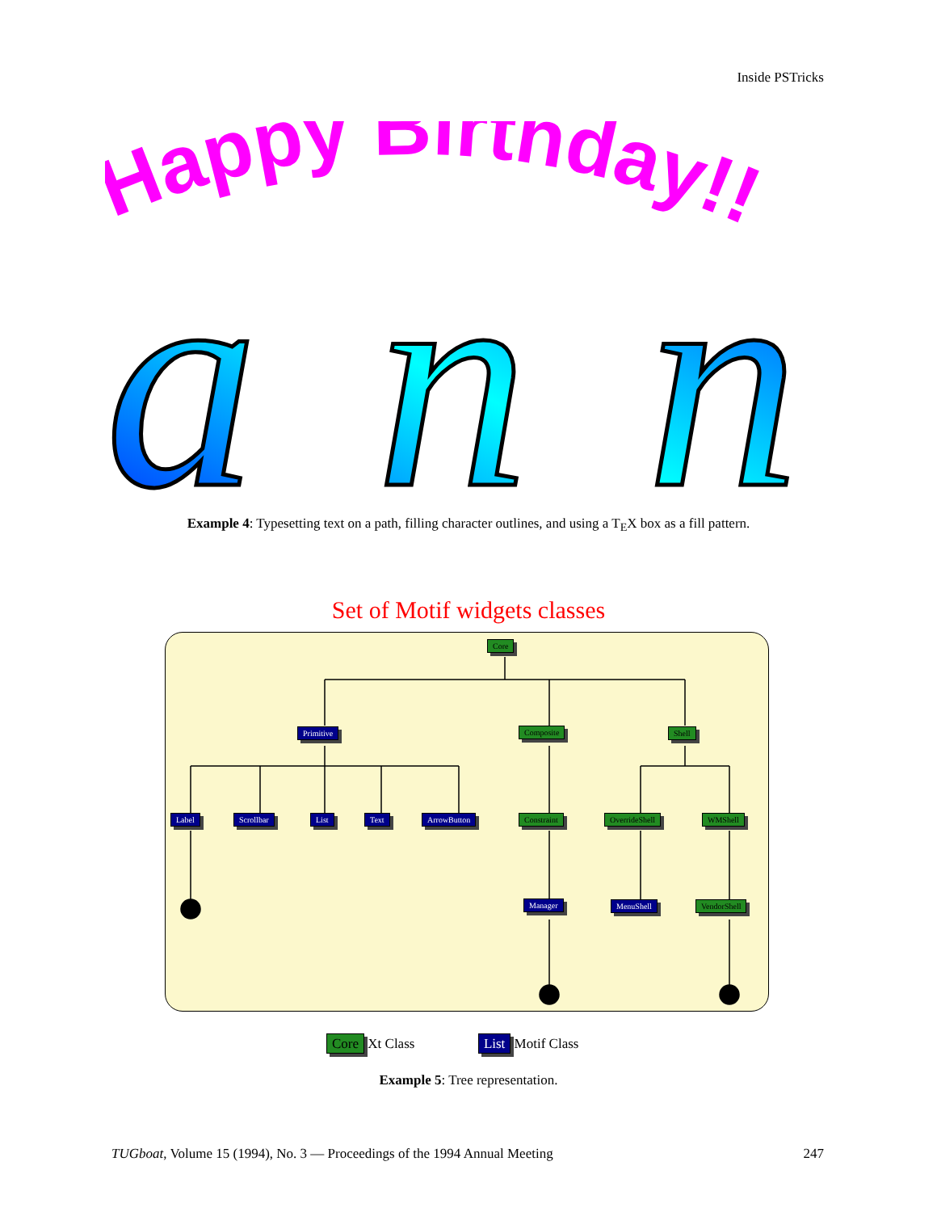Inside PSTricks
Happy Birthday!!
ann
Example 4: Typesetting text on a path, filling character outlines, and using a T<sub>E</sub>X box as a fill pattern.
Set of Motif widgets classes
Core
Primitive Composite Shell
Label Scrollbar List Text ArrowButton Constraint OverrideShell WMShell
Manager MenuShell VendorShell
Core Xt Class List Motif Class
Example 5: Tree representation.
TUGboat, Volume 15 (1994), No. 3 — Proceedings of the 1994 Annual Meeting 247